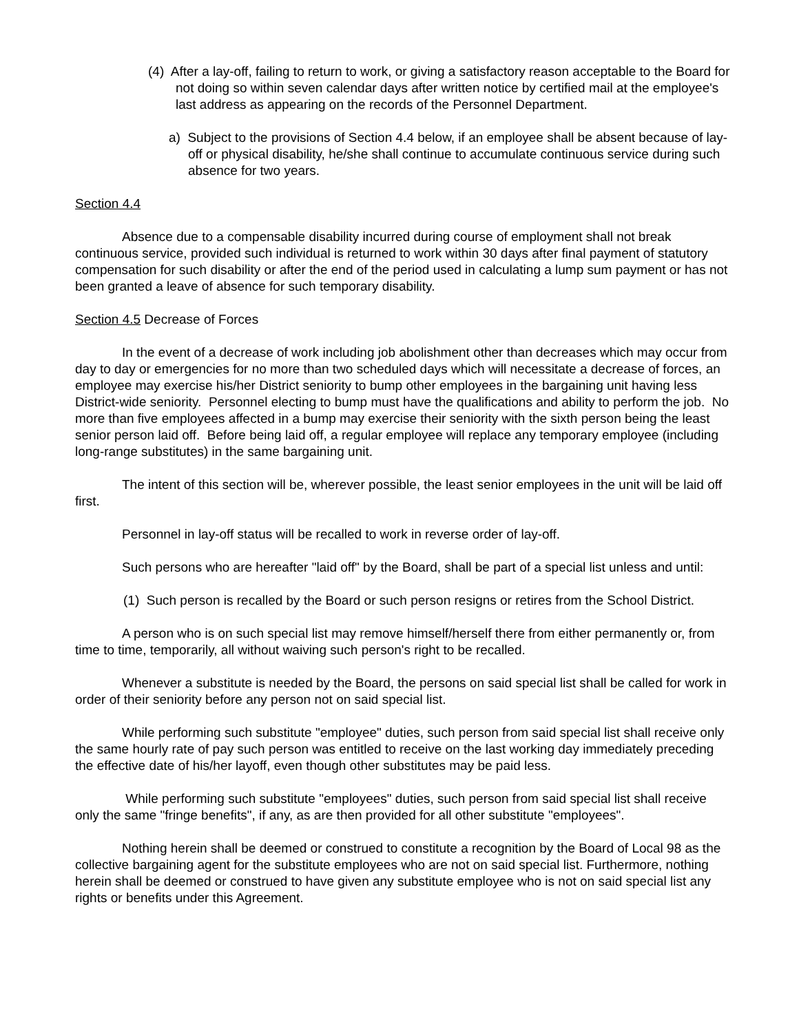(4) After a lay-off, failing to return to work, or giving a satisfactory reason acceptable to the Board for not doing so within seven calendar days after written notice by certified mail at the employee's last address as appearing on the records of the Personnel Department.
a) Subject to the provisions of Section 4.4 below, if an employee shall be absent because of lay-off or physical disability, he/she shall continue to accumulate continuous service during such absence for two years.
Section 4.4
Absence due to a compensable disability incurred during course of employment shall not break continuous service, provided such individual is returned to work within 30 days after final payment of statutory compensation for such disability or after the end of the period used in calculating a lump sum payment or has not been granted a leave of absence for such temporary disability.
Section 4.5 Decrease of Forces
In the event of a decrease of work including job abolishment other than decreases which may occur from day to day or emergencies for no more than two scheduled days which will necessitate a decrease of forces, an employee may exercise his/her District seniority to bump other employees in the bargaining unit having less District-wide seniority. Personnel electing to bump must have the qualifications and ability to perform the job. No more than five employees affected in a bump may exercise their seniority with the sixth person being the least senior person laid off. Before being laid off, a regular employee will replace any temporary employee (including long-range substitutes) in the same bargaining unit.
The intent of this section will be, wherever possible, the least senior employees in the unit will be laid off first.
Personnel in lay-off status will be recalled to work in reverse order of lay-off.
Such persons who are hereafter "laid off" by the Board, shall be part of a special list unless and until:
(1) Such person is recalled by the Board or such person resigns or retires from the School District.
A person who is on such special list may remove himself/herself there from either permanently or, from time to time, temporarily, all without waiving such person's right to be recalled.
Whenever a substitute is needed by the Board, the persons on said special list shall be called for work in order of their seniority before any person not on said special list.
While performing such substitute "employee" duties, such person from said special list shall receive only the same hourly rate of pay such person was entitled to receive on the last working day immediately preceding the effective date of his/her layoff, even though other substitutes may be paid less.
While performing such substitute "employees" duties, such person from said special list shall receive only the same "fringe benefits", if any, as are then provided for all other substitute "employees".
Nothing herein shall be deemed or construed to constitute a recognition by the Board of Local 98 as the collective bargaining agent for the substitute employees who are not on said special list. Furthermore, nothing herein shall be deemed or construed to have given any substitute employee who is not on said special list any rights or benefits under this Agreement.